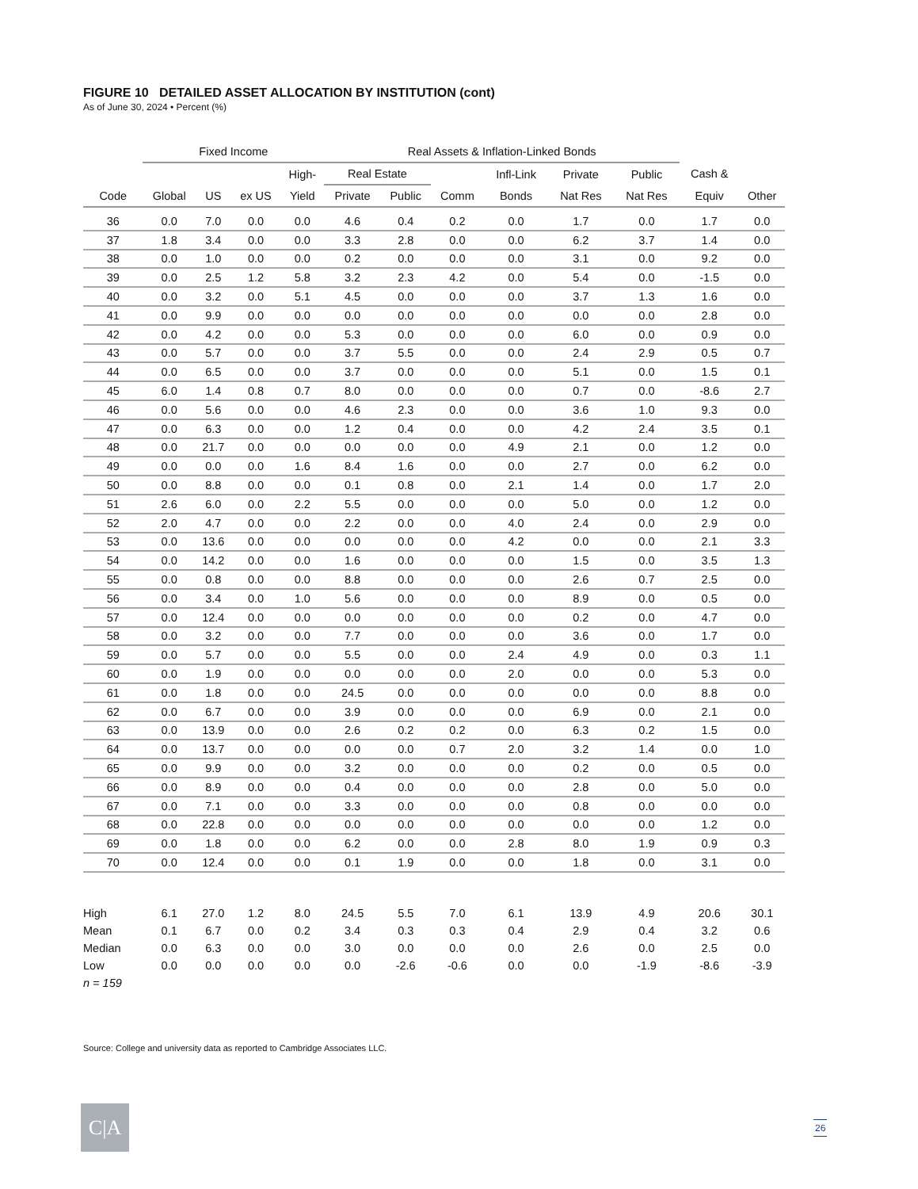FIGURE 10 DETAILED ASSET ALLOCATION BY INSTITUTION (cont)
As of June 30, 2024 • Percent (%)
| | Fixed Income | | | | Real Assets & Inflation-Linked Bonds | | | | | | | |
| --- | --- | --- | --- | --- | --- | --- | --- | --- | --- | --- | --- | --- |
| | | | | High- | Real Estate | | | Infl-Link | Private | Public | Cash & | |
| Code | Global | US | ex US | Yield | Private | Public | Comm | Bonds | Nat Res | Nat Res | Equiv | Other |
| 36 | 0.0 | 7.0 | 0.0 | 0.0 | 4.6 | 0.4 | 0.2 | 0.0 | 1.7 | 0.0 | 1.7 | 0.0 |
| 37 | 1.8 | 3.4 | 0.0 | 0.0 | 3.3 | 2.8 | 0.0 | 0.0 | 6.2 | 3.7 | 1.4 | 0.0 |
| 38 | 0.0 | 1.0 | 0.0 | 0.0 | 0.2 | 0.0 | 0.0 | 0.0 | 3.1 | 0.0 | 9.2 | 0.0 |
| 39 | 0.0 | 2.5 | 1.2 | 5.8 | 3.2 | 2.3 | 4.2 | 0.0 | 5.4 | 0.0 | -1.5 | 0.0 |
| 40 | 0.0 | 3.2 | 0.0 | 5.1 | 4.5 | 0.0 | 0.0 | 0.0 | 3.7 | 1.3 | 1.6 | 0.0 |
| 41 | 0.0 | 9.9 | 0.0 | 0.0 | 0.0 | 0.0 | 0.0 | 0.0 | 0.0 | 0.0 | 2.8 | 0.0 |
| 42 | 0.0 | 4.2 | 0.0 | 0.0 | 5.3 | 0.0 | 0.0 | 0.0 | 6.0 | 0.0 | 0.9 | 0.0 |
| 43 | 0.0 | 5.7 | 0.0 | 0.0 | 3.7 | 5.5 | 0.0 | 0.0 | 2.4 | 2.9 | 0.5 | 0.7 |
| 44 | 0.0 | 6.5 | 0.0 | 0.0 | 3.7 | 0.0 | 0.0 | 0.0 | 5.1 | 0.0 | 1.5 | 0.1 |
| 45 | 6.0 | 1.4 | 0.8 | 0.7 | 8.0 | 0.0 | 0.0 | 0.0 | 0.7 | 0.0 | -8.6 | 2.7 |
| 46 | 0.0 | 5.6 | 0.0 | 0.0 | 4.6 | 2.3 | 0.0 | 0.0 | 3.6 | 1.0 | 9.3 | 0.0 |
| 47 | 0.0 | 6.3 | 0.0 | 0.0 | 1.2 | 0.4 | 0.0 | 0.0 | 4.2 | 2.4 | 3.5 | 0.1 |
| 48 | 0.0 | 21.7 | 0.0 | 0.0 | 0.0 | 0.0 | 0.0 | 4.9 | 2.1 | 0.0 | 1.2 | 0.0 |
| 49 | 0.0 | 0.0 | 0.0 | 1.6 | 8.4 | 1.6 | 0.0 | 0.0 | 2.7 | 0.0 | 6.2 | 0.0 |
| 50 | 0.0 | 8.8 | 0.0 | 0.0 | 0.1 | 0.8 | 0.0 | 2.1 | 1.4 | 0.0 | 1.7 | 2.0 |
| 51 | 2.6 | 6.0 | 0.0 | 2.2 | 5.5 | 0.0 | 0.0 | 0.0 | 5.0 | 0.0 | 1.2 | 0.0 |
| 52 | 2.0 | 4.7 | 0.0 | 0.0 | 2.2 | 0.0 | 0.0 | 4.0 | 2.4 | 0.0 | 2.9 | 0.0 |
| 53 | 0.0 | 13.6 | 0.0 | 0.0 | 0.0 | 0.0 | 0.0 | 4.2 | 0.0 | 0.0 | 2.1 | 3.3 |
| 54 | 0.0 | 14.2 | 0.0 | 0.0 | 1.6 | 0.0 | 0.0 | 0.0 | 1.5 | 0.0 | 3.5 | 1.3 |
| 55 | 0.0 | 0.8 | 0.0 | 0.0 | 8.8 | 0.0 | 0.0 | 0.0 | 2.6 | 0.7 | 2.5 | 0.0 |
| 56 | 0.0 | 3.4 | 0.0 | 1.0 | 5.6 | 0.0 | 0.0 | 0.0 | 8.9 | 0.0 | 0.5 | 0.0 |
| 57 | 0.0 | 12.4 | 0.0 | 0.0 | 0.0 | 0.0 | 0.0 | 0.0 | 0.2 | 0.0 | 4.7 | 0.0 |
| 58 | 0.0 | 3.2 | 0.0 | 0.0 | 7.7 | 0.0 | 0.0 | 0.0 | 3.6 | 0.0 | 1.7 | 0.0 |
| 59 | 0.0 | 5.7 | 0.0 | 0.0 | 5.5 | 0.0 | 0.0 | 2.4 | 4.9 | 0.0 | 0.3 | 1.1 |
| 60 | 0.0 | 1.9 | 0.0 | 0.0 | 0.0 | 0.0 | 0.0 | 2.0 | 0.0 | 0.0 | 5.3 | 0.0 |
| 61 | 0.0 | 1.8 | 0.0 | 0.0 | 24.5 | 0.0 | 0.0 | 0.0 | 0.0 | 0.0 | 8.8 | 0.0 |
| 62 | 0.0 | 6.7 | 0.0 | 0.0 | 3.9 | 0.0 | 0.0 | 0.0 | 6.9 | 0.0 | 2.1 | 0.0 |
| 63 | 0.0 | 13.9 | 0.0 | 0.0 | 2.6 | 0.2 | 0.2 | 0.0 | 6.3 | 0.2 | 1.5 | 0.0 |
| 64 | 0.0 | 13.7 | 0.0 | 0.0 | 0.0 | 0.0 | 0.7 | 2.0 | 3.2 | 1.4 | 0.0 | 1.0 |
| 65 | 0.0 | 9.9 | 0.0 | 0.0 | 3.2 | 0.0 | 0.0 | 0.0 | 0.2 | 0.0 | 0.5 | 0.0 |
| 66 | 0.0 | 8.9 | 0.0 | 0.0 | 0.4 | 0.0 | 0.0 | 0.0 | 2.8 | 0.0 | 5.0 | 0.0 |
| 67 | 0.0 | 7.1 | 0.0 | 0.0 | 3.3 | 0.0 | 0.0 | 0.0 | 0.8 | 0.0 | 0.0 | 0.0 |
| 68 | 0.0 | 22.8 | 0.0 | 0.0 | 0.0 | 0.0 | 0.0 | 0.0 | 0.0 | 0.0 | 1.2 | 0.0 |
| 69 | 0.0 | 1.8 | 0.0 | 0.0 | 6.2 | 0.0 | 0.0 | 2.8 | 8.0 | 1.9 | 0.9 | 0.3 |
| 70 | 0.0 | 12.4 | 0.0 | 0.0 | 0.1 | 1.9 | 0.0 | 0.0 | 1.8 | 0.0 | 3.1 | 0.0 |
| High | 6.1 | 27.0 | 1.2 | 8.0 | 24.5 | 5.5 | 7.0 | 6.1 | 13.9 | 4.9 | 20.6 | 30.1 |
| Mean | 0.1 | 6.7 | 0.0 | 0.2 | 3.4 | 0.3 | 0.3 | 0.4 | 2.9 | 0.4 | 3.2 | 0.6 |
| Median | 0.0 | 6.3 | 0.0 | 0.0 | 3.0 | 0.0 | 0.0 | 0.0 | 2.6 | 0.0 | 2.5 | 0.0 |
| Low | 0.0 | 0.0 | 0.0 | 0.0 | 0.0 | -2.6 | -0.6 | 0.0 | 0.0 | -1.9 | -8.6 | -3.9 |
| n = 159 | | | | | | | | | | | | |
Source: College and university data as reported to Cambridge Associates LLC.
C|A 26